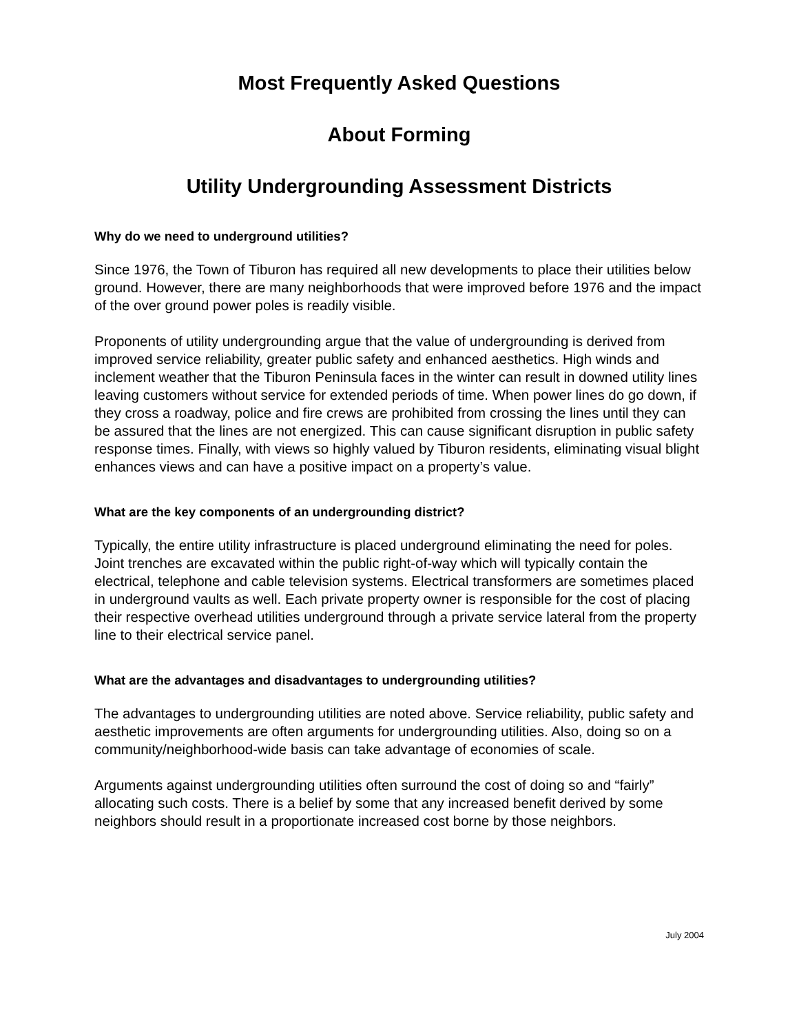Most Frequently Asked Questions
About Forming
Utility Undergrounding Assessment Districts
Why do we need to underground utilities?
Since 1976, the Town of Tiburon has required all new developments to place their utilities below ground. However, there are many neighborhoods that were improved before 1976 and the impact of the over ground power poles is readily visible.
Proponents of utility undergrounding argue that the value of undergrounding is derived from improved service reliability, greater public safety and enhanced aesthetics. High winds and inclement weather that the Tiburon Peninsula faces in the winter can result in downed utility lines leaving customers without service for extended periods of time. When power lines do go down, if they cross a roadway, police and fire crews are prohibited from crossing the lines until they can be assured that the lines are not energized. This can cause significant disruption in public safety response times. Finally, with views so highly valued by Tiburon residents, eliminating visual blight enhances views and can have a positive impact on a property’s value.
What are the key components of an undergrounding district?
Typically, the entire utility infrastructure is placed underground eliminating the need for poles. Joint trenches are excavated within the public right-of-way which will typically contain the electrical, telephone and cable television systems. Electrical transformers are sometimes placed in underground vaults as well. Each private property owner is responsible for the cost of placing their respective overhead utilities underground through a private service lateral from the property line to their electrical service panel.
What are the advantages and disadvantages to undergrounding utilities?
The advantages to undergrounding utilities are noted above. Service reliability, public safety and aesthetic improvements are often arguments for undergrounding utilities. Also, doing so on a community/neighborhood-wide basis can take advantage of economies of scale.
Arguments against undergrounding utilities often surround the cost of doing so and “fairly” allocating such costs. There is a belief by some that any increased benefit derived by some neighbors should result in a proportionate increased cost borne by those neighbors.
July 2004